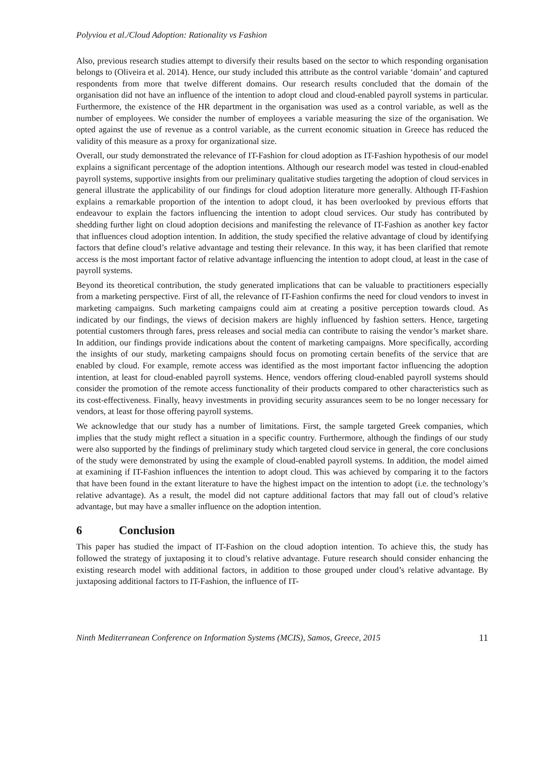Polyviou et al./Cloud Adoption: Rationality vs Fashion
Also, previous research studies attempt to diversify their results based on the sector to which responding organisation belongs to (Oliveira et al. 2014). Hence, our study included this attribute as the control variable ‘domain’ and captured respondents from more that twelve different domains. Our research results concluded that the domain of the organisation did not have an influence of the intention to adopt cloud and cloud-enabled payroll systems in particular. Furthermore, the existence of the HR department in the organisation was used as a control variable, as well as the number of employees. We consider the number of employees a variable measuring the size of the organisation. We opted against the use of revenue as a control variable, as the current economic situation in Greece has reduced the validity of this measure as a proxy for organizational size.
Overall, our study demonstrated the relevance of IT-Fashion for cloud adoption as IT-Fashion hypothesis of our model explains a significant percentage of the adoption intentions. Although our research model was tested in cloud-enabled payroll systems, supportive insights from our preliminary qualitative studies targeting the adoption of cloud services in general illustrate the applicability of our findings for cloud adoption literature more generally. Although IT-Fashion explains a remarkable proportion of the intention to adopt cloud, it has been overlooked by previous efforts that endeavour to explain the factors influencing the intention to adopt cloud services. Our study has contributed by shedding further light on cloud adoption decisions and manifesting the relevance of IT-Fashion as another key factor that influences cloud adoption intention. In addition, the study specified the relative advantage of cloud by identifying factors that define cloud’s relative advantage and testing their relevance. In this way, it has been clarified that remote access is the most important factor of relative advantage influencing the intention to adopt cloud, at least in the case of payroll systems.
Beyond its theoretical contribution, the study generated implications that can be valuable to practitioners especially from a marketing perspective. First of all, the relevance of IT-Fashion confirms the need for cloud vendors to invest in marketing campaigns. Such marketing campaigns could aim at creating a positive perception towards cloud. As indicated by our findings, the views of decision makers are highly influenced by fashion setters. Hence, targeting potential customers through fares, press releases and social media can contribute to raising the vendor’s market share. In addition, our findings provide indications about the content of marketing campaigns. More specifically, according the insights of our study, marketing campaigns should focus on promoting certain benefits of the service that are enabled by cloud. For example, remote access was identified as the most important factor influencing the adoption intention, at least for cloud-enabled payroll systems. Hence, vendors offering cloud-enabled payroll systems should consider the promotion of the remote access functionality of their products compared to other characteristics such as its cost-effectiveness. Finally, heavy investments in providing security assurances seem to be no longer necessary for vendors, at least for those offering payroll systems.
We acknowledge that our study has a number of limitations. First, the sample targeted Greek companies, which implies that the study might reflect a situation in a specific country. Furthermore, although the findings of our study were also supported by the findings of preliminary study which targeted cloud service in general, the core conclusions of the study were demonstrated by using the example of cloud-enabled payroll systems. In addition, the model aimed at examining if IT-Fashion influences the intention to adopt cloud. This was achieved by comparing it to the factors that have been found in the extant literature to have the highest impact on the intention to adopt (i.e. the technology’s relative advantage). As a result, the model did not capture additional factors that may fall out of cloud’s relative advantage, but may have a smaller influence on the adoption intention.
6 Conclusion
This paper has studied the impact of IT-Fashion on the cloud adoption intention. To achieve this, the study has followed the strategy of juxtaposing it to cloud’s relative advantage. Future research should consider enhancing the existing research model with additional factors, in addition to those grouped under cloud’s relative advantage. By juxtaposing additional factors to IT-Fashion, the influence of IT-
Ninth Mediterranean Conference on Information Systems (MCIS), Samos, Greece, 2015 11